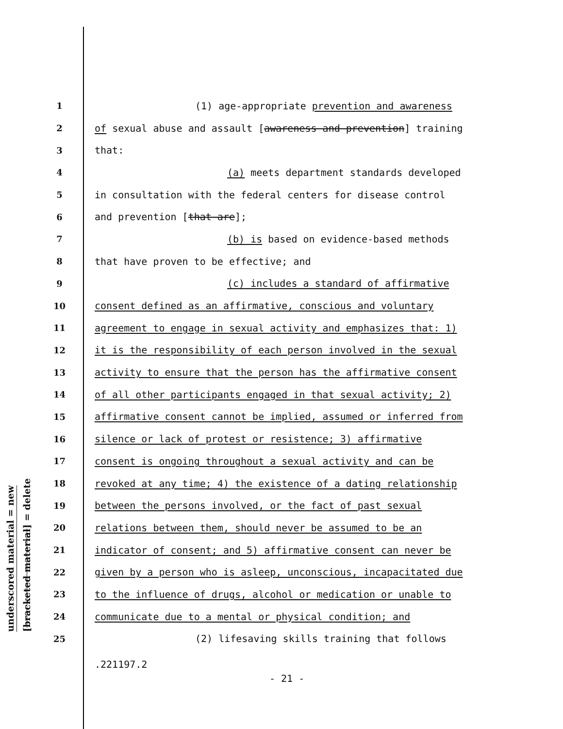underscored material = new
[bracketed material] = delete
1 (1) age-appropriate prevention and awareness
2 of sexual abuse and assault [awareness and prevention] training
3 that:
4 (a) meets department standards developed
5 in consultation with the federal centers for disease control
6 and prevention [that are];
7 (b) is based on evidence-based methods
8 that have proven to be effective; and
9 (c) includes a standard of affirmative
10 consent defined as an affirmative, conscious and voluntary
11 agreement to engage in sexual activity and emphasizes that: 1)
12 it is the responsibility of each person involved in the sexual
13 activity to ensure that the person has the affirmative consent
14 of all other participants engaged in that sexual activity; 2)
15 affirmative consent cannot be implied, assumed or inferred from
16 silence or lack of protest or resistence; 3) affirmative
17 consent is ongoing throughout a sexual activity and can be
18 revoked at any time; 4) the existence of a dating relationship
19 between the persons involved, or the fact of past sexual
20 relations between them, should never be assumed to be an
21 indicator of consent; and 5) affirmative consent can never be
22 given by a person who is asleep, unconscious, incapacitated due
23 to the influence of drugs, alcohol or medication or unable to
24 communicate due to a mental or physical condition; and
25 (2) lifesaving skills training that follows
.221197.2
- 21 -